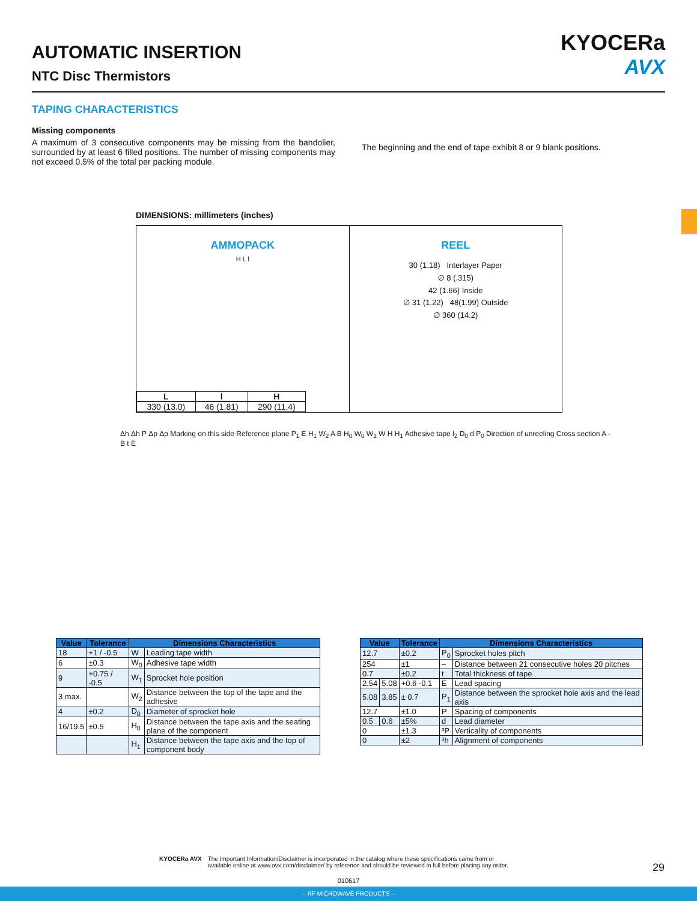AUTOMATIC INSERTION
NTC Disc Thermistors
KYOCERa
AVX
TAPING CHARACTERISTICS
Missing components
A maximum of 3 consecutive components may be missing from the bandolier, surrounded by at least 6 filled positions. The number of missing components may not exceed 0.5% of the total per packing module.
The beginning and the end of tape exhibit 8 or 9 blank positions.
DIMENSIONS: millimeters (inches)
AMMOPACK
H L l
| L | l | H |
| --- | --- | --- |
| 330 (13.0) | 46 (1.81) | 290 (11.4) |
REEL
30 (1.18) Interlayer Paper
∅ 8 (.315)
42 (1.66) Inside
∅ 31 (1.22) 48(1.99) Outside
∅ 360 (14.2)
Δh Δh P Δp Δp Marking on this side Reference plane P<sub>1</sub> E H<sub>1</sub> W<sub>2</sub> A B H<sub>0</sub> W<sub>0</sub> W<sub>1</sub> W H H<sub>1</sub> Adhesive tape l<sub>2</sub> D<sub>0</sub> d P<sub>0</sub> Direction of unreeling Cross section A - B t E
| Value | Tolerance | Dimensions Characteristics | |
| --- | --- | --- | --- |
| 18 | +1 / -0.5 | W | Leading tape width |
| 6 | ±0.3 | W<sub>0</sub> | Adhesive tape width |
| 9 | +0.75 / -0.5 | W<sub>1</sub> | Sprocket hole position |
| 3 max. | | W<sub>2</sub> | Distance between the top of the tape and the adhesive |
| 4 | ±0.2 | D<sub>0</sub> | Diameter of sprocket hole |
| 16/19.5 | ±0.5 | H<sub>0</sub> | Distance between the tape axis and the seating plane of the component |
| | | H<sub>1</sub> | Distance between the tape axis and the top of component body |
| Value | | Tolerance | Dimensions Characteristics | |
| --- | --- | --- | --- | --- |
| 12.7 | | ±0.2 | P<sub>0</sub> | Sprocket holes pitch |
| 254 | | ±1 | – | Distance between 21 consecutive holes 20 pitches |
| 0.7 | | ±0.2 | t | Total thickness of tape |
| 2.54 | 5.08 | +0.6 -0.1 | E | Lead spacing |
| 5.08 | 3.85 | ± 0.7 | P<sub>1</sub> | Distance between the sprocket hole axis and the lead axis |
| 12.7 | | ±1.0 | P | Spacing of components |
| 0.5 | 0.6 | ±5% | d | Lead diameter |
| 0 | | ±1.3 | ³P | Verticality of components |
| 0 | | ±2 | ³h | Alignment of components |
KYOCERa AVX The Important Information/Disclaimer is incorporated in the catalog where these specifications came from or
available online at www.avx.com/disclaimer/ by reference and should be reviewed in full before placing any order.
29
010617
– RF MICROWAVE PRODUCTS –